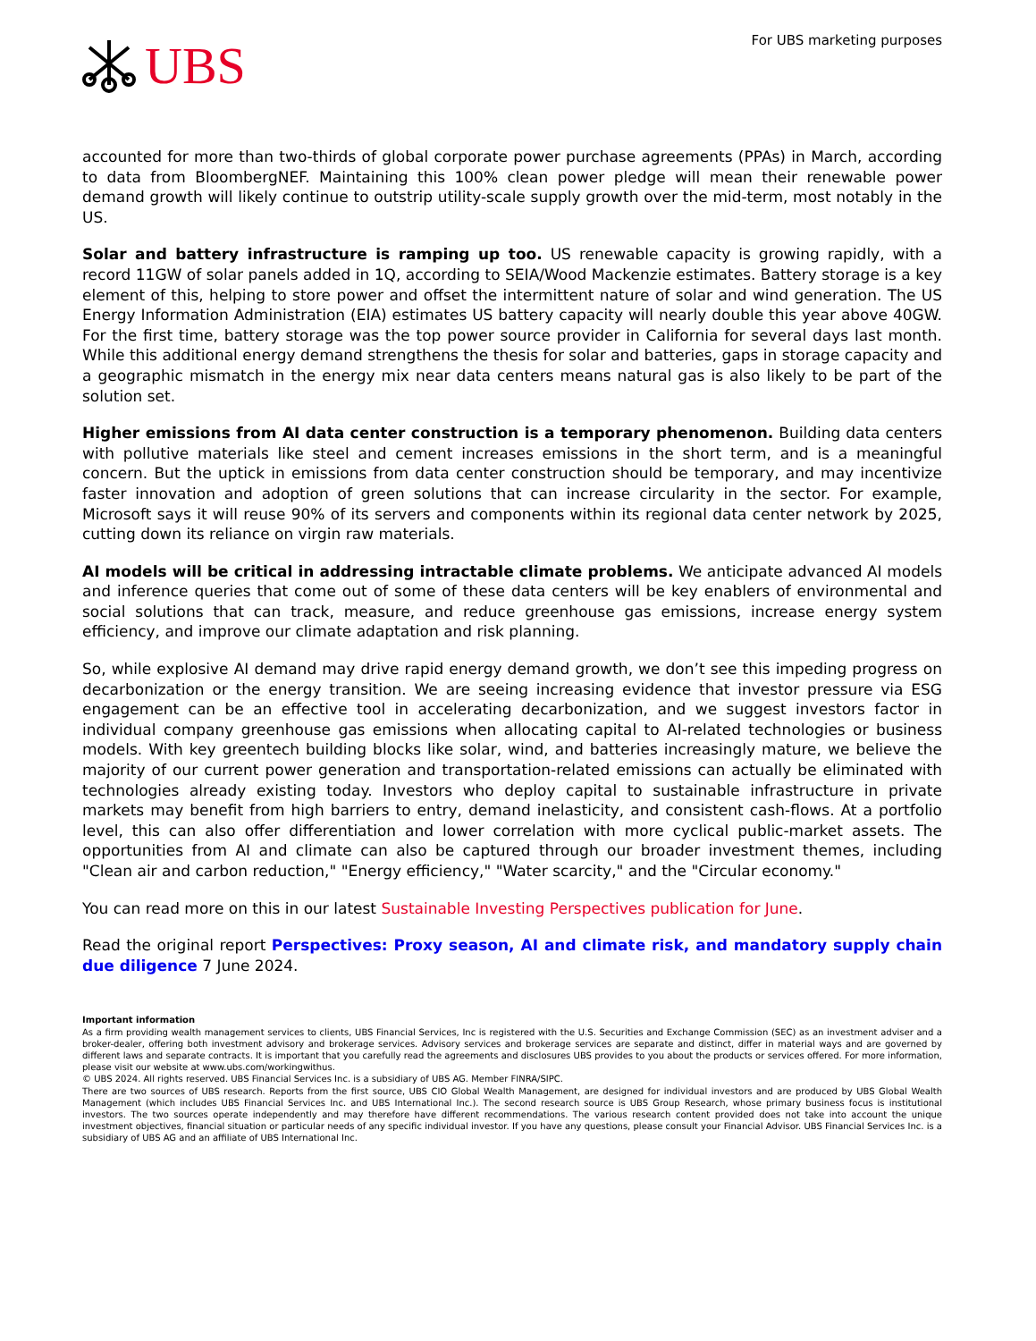UBS
For UBS marketing purposes
accounted for more than two-thirds of global corporate power purchase agreements (PPAs) in March, according to data from BloombergNEF. Maintaining this 100% clean power pledge will mean their renewable power demand growth will likely continue to outstrip utility-scale supply growth over the mid-term, most notably in the US.
Solar and battery infrastructure is ramping up too. US renewable capacity is growing rapidly, with a record 11GW of solar panels added in 1Q, according to SEIA/Wood Mackenzie estimates. Battery storage is a key element of this, helping to store power and offset the intermittent nature of solar and wind generation. The US Energy Information Administration (EIA) estimates US battery capacity will nearly double this year above 40GW. For the first time, battery storage was the top power source provider in California for several days last month. While this additional energy demand strengthens the thesis for solar and batteries, gaps in storage capacity and a geographic mismatch in the energy mix near data centers means natural gas is also likely to be part of the solution set.
Higher emissions from AI data center construction is a temporary phenomenon. Building data centers with pollutive materials like steel and cement increases emissions in the short term, and is a meaningful concern. But the uptick in emissions from data center construction should be temporary, and may incentivize faster innovation and adoption of green solutions that can increase circularity in the sector. For example, Microsoft says it will reuse 90% of its servers and components within its regional data center network by 2025, cutting down its reliance on virgin raw materials.
AI models will be critical in addressing intractable climate problems. We anticipate advanced AI models and inference queries that come out of some of these data centers will be key enablers of environmental and social solutions that can track, measure, and reduce greenhouse gas emissions, increase energy system efficiency, and improve our climate adaptation and risk planning.
So, while explosive AI demand may drive rapid energy demand growth, we don’t see this impeding progress on decarbonization or the energy transition. We are seeing increasing evidence that investor pressure via ESG engagement can be an effective tool in accelerating decarbonization, and we suggest investors factor in individual company greenhouse gas emissions when allocating capital to AI-related technologies or business models. With key greentech building blocks like solar, wind, and batteries increasingly mature, we believe the majority of our current power generation and transportation-related emissions can actually be eliminated with technologies already existing today. Investors who deploy capital to sustainable infrastructure in private markets may benefit from high barriers to entry, demand inelasticity, and consistent cash-flows. At a portfolio level, this can also offer differentiation and lower correlation with more cyclical public-market assets. The opportunities from AI and climate can also be captured through our broader investment themes, including "Clean air and carbon reduction," "Energy efficiency," "Water scarcity," and the "Circular economy."
You can read more on this in our latest Sustainable Investing Perspectives publication for June.
Read the original report Perspectives: Proxy season, AI and climate risk, and mandatory supply chain due diligence 7 June 2024.
Important information
As a firm providing wealth management services to clients, UBS Financial Services, Inc is registered with the U.S. Securities and Exchange Commission (SEC) as an investment adviser and a broker-dealer, offering both investment advisory and brokerage services. Advisory services and brokerage services are separate and distinct, differ in material ways and are governed by different laws and separate contracts. It is important that you carefully read the agreements and disclosures UBS provides to you about the products or services offered. For more information, please visit our website at www.ubs.com/workingwithus.
© UBS 2024. All rights reserved. UBS Financial Services Inc. is a subsidiary of UBS AG. Member FINRA/SIPC.
There are two sources of UBS research. Reports from the first source, UBS CIO Global Wealth Management, are designed for individual investors and are produced by UBS Global Wealth Management (which includes UBS Financial Services Inc. and UBS International Inc.). The second research source is UBS Group Research, whose primary business focus is institutional investors. The two sources operate independently and may therefore have different recommendations. The various research content provided does not take into account the unique investment objectives, financial situation or particular needs of any specific individual investor. If you have any questions, please consult your Financial Advisor. UBS Financial Services Inc. is a subsidiary of UBS AG and an affiliate of UBS International Inc.